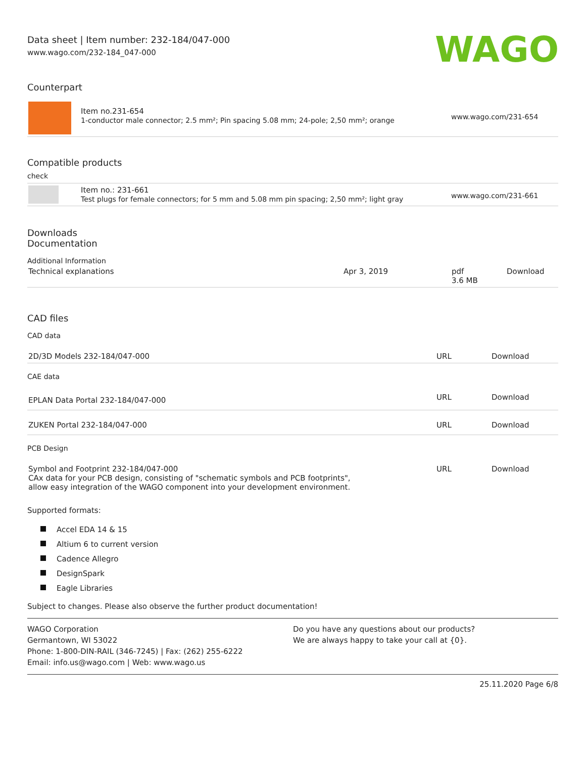Data sheet | Item number: 232-184/047-000
www.wago.com/232-184_047-000
WAGO
Counterpart
| | Item no.231-654 1-conductor male connector; 2.5 mm²; Pin spacing 5.08 mm; 24-pole; 2,50 mm²; orange | www.wago.com/231-654 |
Compatible products
check
| | Item no.: 231-661 Test plugs for female connectors; for 5 mm and 5.08 mm pin spacing; 2,50 mm²; light gray | www.wago.com/231-661 |
Downloads
Documentation
Additional Information
| Technical explanations | Apr 3, 2019 | pdf 3.6 MB | Download |
CAD files
CAD data
| 2D/3D Models 232-184/047-000 | URL | Download |
CAE data
| EPLAN Data Portal 232-184/047-000 | URL | Download |
| ZUKEN Portal 232-184/047-000 | URL | Download |
PCB Design
| Symbol and Footprint 232-184/047-000 CAx data for your PCB design, consisting of "schematic symbols and PCB footprints", allow easy integration of the WAGO component into your development environment. | URL | Download |
Supported formats:
Accel EDA 14 & 15
Altium 6 to current version
Cadence Allegro
DesignSpark
Eagle Libraries
Subject to changes. Please also observe the further product documentation!
WAGO Corporation
Germantown, WI 53022
Phone: 1-800-DIN-RAIL (346-7245) | Fax: (262) 255-6222
Email: info.us@wago.com | Web: www.wago.us
Do you have any questions about our products?
We are always happy to take your call at {0}.
25.11.2020 Page 6/8